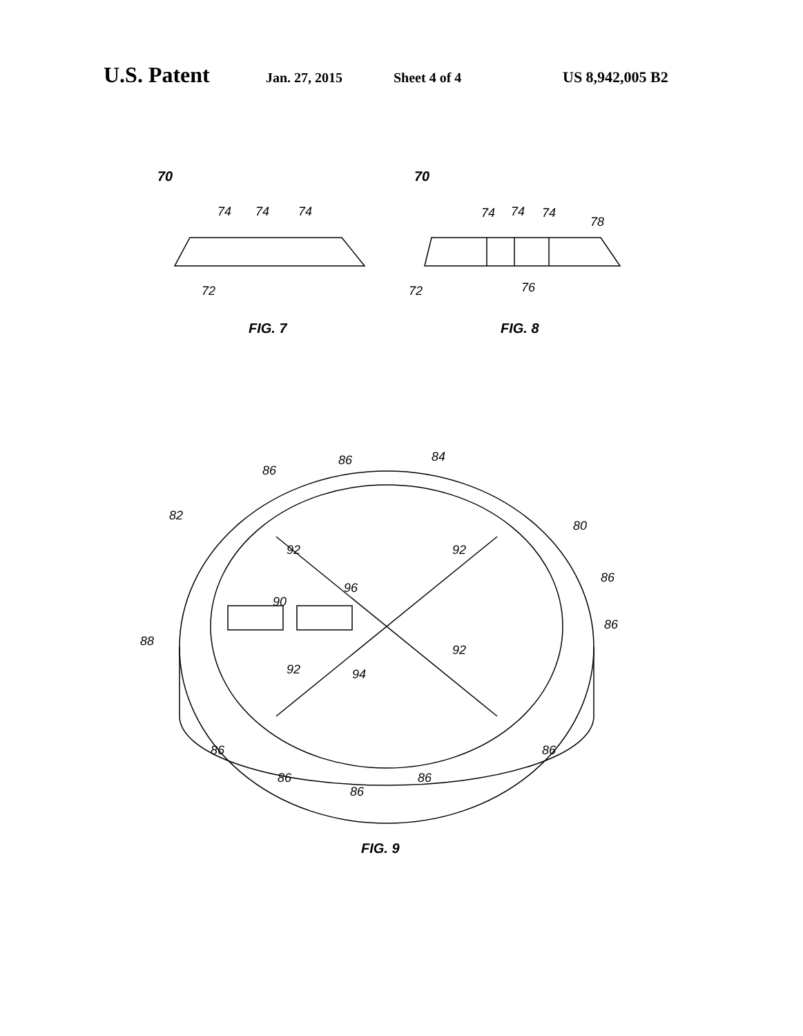U.S. Patent Jan. 27, 2015 Sheet 4 of 4 US 8,942,005 B2
70
74
74
74
72
70
74
74
74
78
72
76
86
86
84
82
80
92
92
96
90
86
86
88
92
92
94
86
86
86
86
86
FIG. 7
FIG. 8
FIG. 9